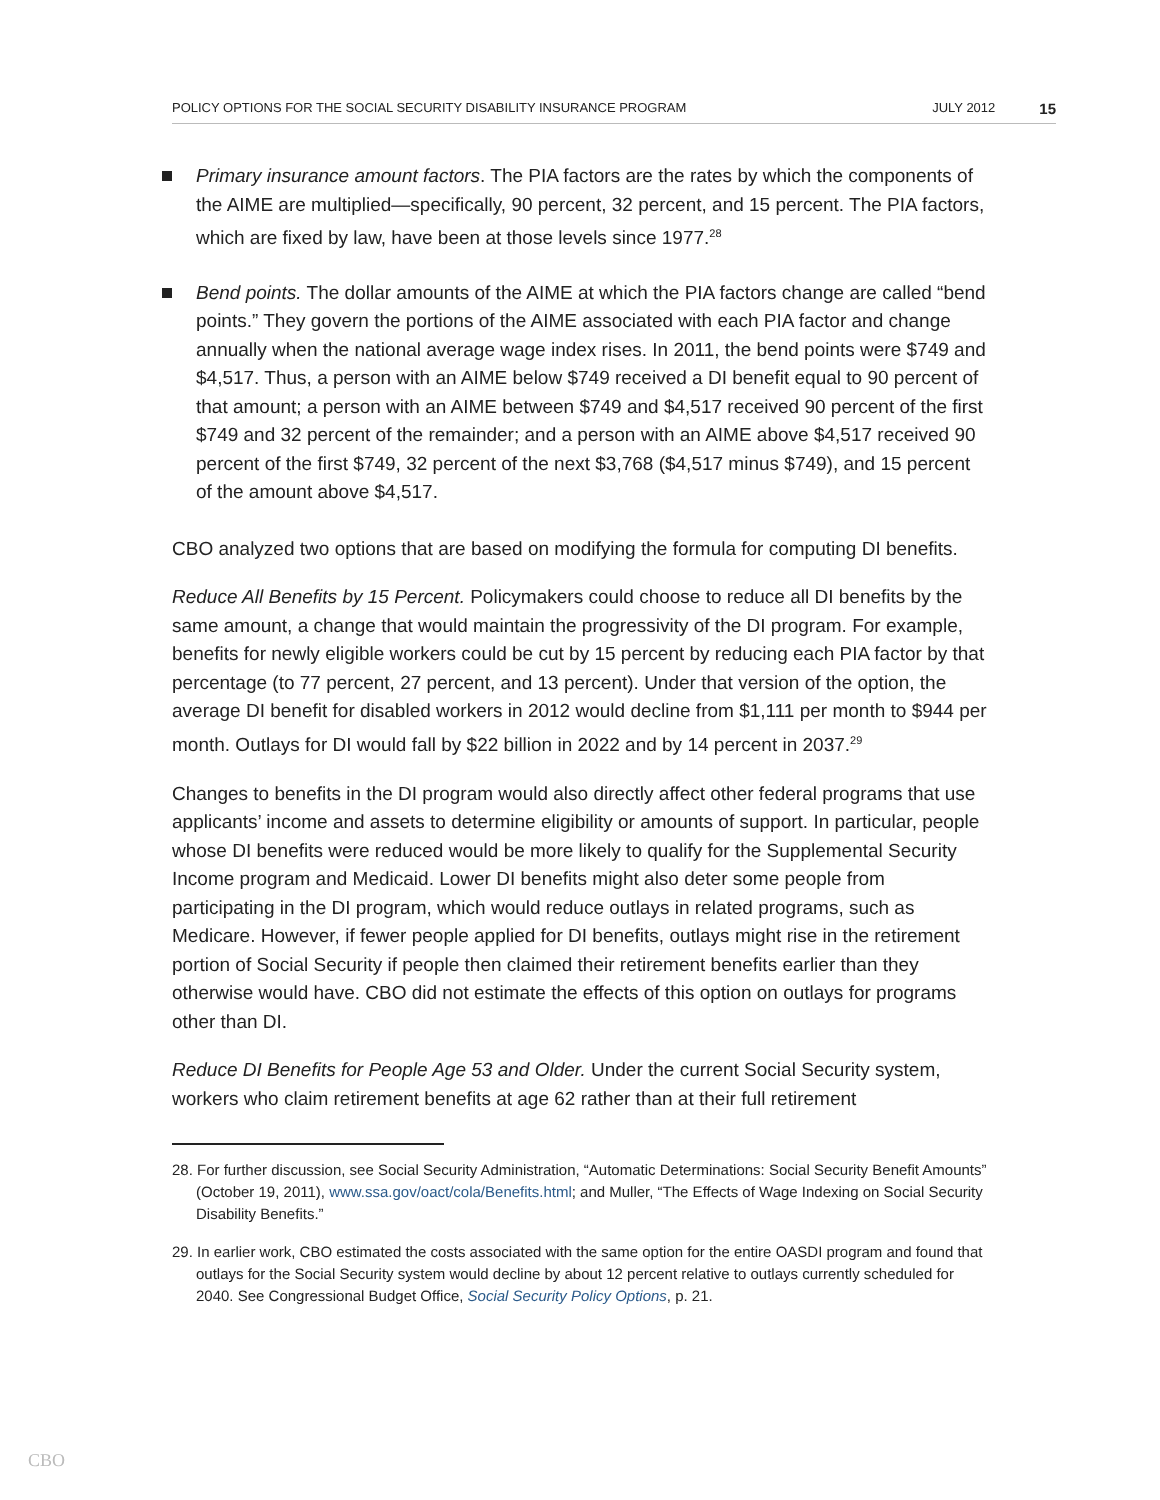POLICY OPTIONS FOR THE SOCIAL SECURITY DISABILITY INSURANCE PROGRAM JULY 2012 15
Primary insurance amount factors. The PIA factors are the rates by which the components of the AIME are multiplied—specifically, 90 percent, 32 percent, and 15 percent. The PIA factors, which are fixed by law, have been at those levels since 1977.<sup>28</sup>
Bend points. The dollar amounts of the AIME at which the PIA factors change are called “bend points.” They govern the portions of the AIME associated with each PIA factor and change annually when the national average wage index rises. In 2011, the bend points were $749 and $4,517. Thus, a person with an AIME below $749 received a DI benefit equal to 90 percent of that amount; a person with an AIME between $749 and $4,517 received 90 percent of the first $749 and 32 percent of the remainder; and a person with an AIME above $4,517 received 90 percent of the first $749, 32 percent of the next $3,768 ($4,517 minus $749), and 15 percent of the amount above $4,517.
CBO analyzed two options that are based on modifying the formula for computing DI benefits.
Reduce All Benefits by 15 Percent. Policymakers could choose to reduce all DI benefits by the same amount, a change that would maintain the progressivity of the DI program. For example, benefits for newly eligible workers could be cut by 15 percent by reducing each PIA factor by that percentage (to 77 percent, 27 percent, and 13 percent). Under that version of the option, the average DI benefit for disabled workers in 2012 would decline from $1,111 per month to $944 per month. Outlays for DI would fall by $22 billion in 2022 and by 14 percent in 2037.<sup>29</sup>
Changes to benefits in the DI program would also directly affect other federal programs that use applicants’ income and assets to determine eligibility or amounts of support. In particular, people whose DI benefits were reduced would be more likely to qualify for the Supplemental Security Income program and Medicaid. Lower DI benefits might also deter some people from participating in the DI program, which would reduce outlays in related programs, such as Medicare. However, if fewer people applied for DI benefits, outlays might rise in the retirement portion of Social Security if people then claimed their retirement benefits earlier than they otherwise would have. CBO did not estimate the effects of this option on outlays for programs other than DI.
Reduce DI Benefits for People Age 53 and Older. Under the current Social Security system, workers who claim retirement benefits at age 62 rather than at their full retirement
28. For further discussion, see Social Security Administration, “Automatic Determinations: Social Security Benefit Amounts” (October 19, 2011), www.ssa.gov/oact/cola/Benefits.html; and Muller, “The Effects of Wage Indexing on Social Security Disability Benefits.”
29. In earlier work, CBO estimated the costs associated with the same option for the entire OASDI program and found that outlays for the Social Security system would decline by about 12 percent relative to outlays currently scheduled for 2040. See Congressional Budget Office, Social Security Policy Options, p. 21.
CBO